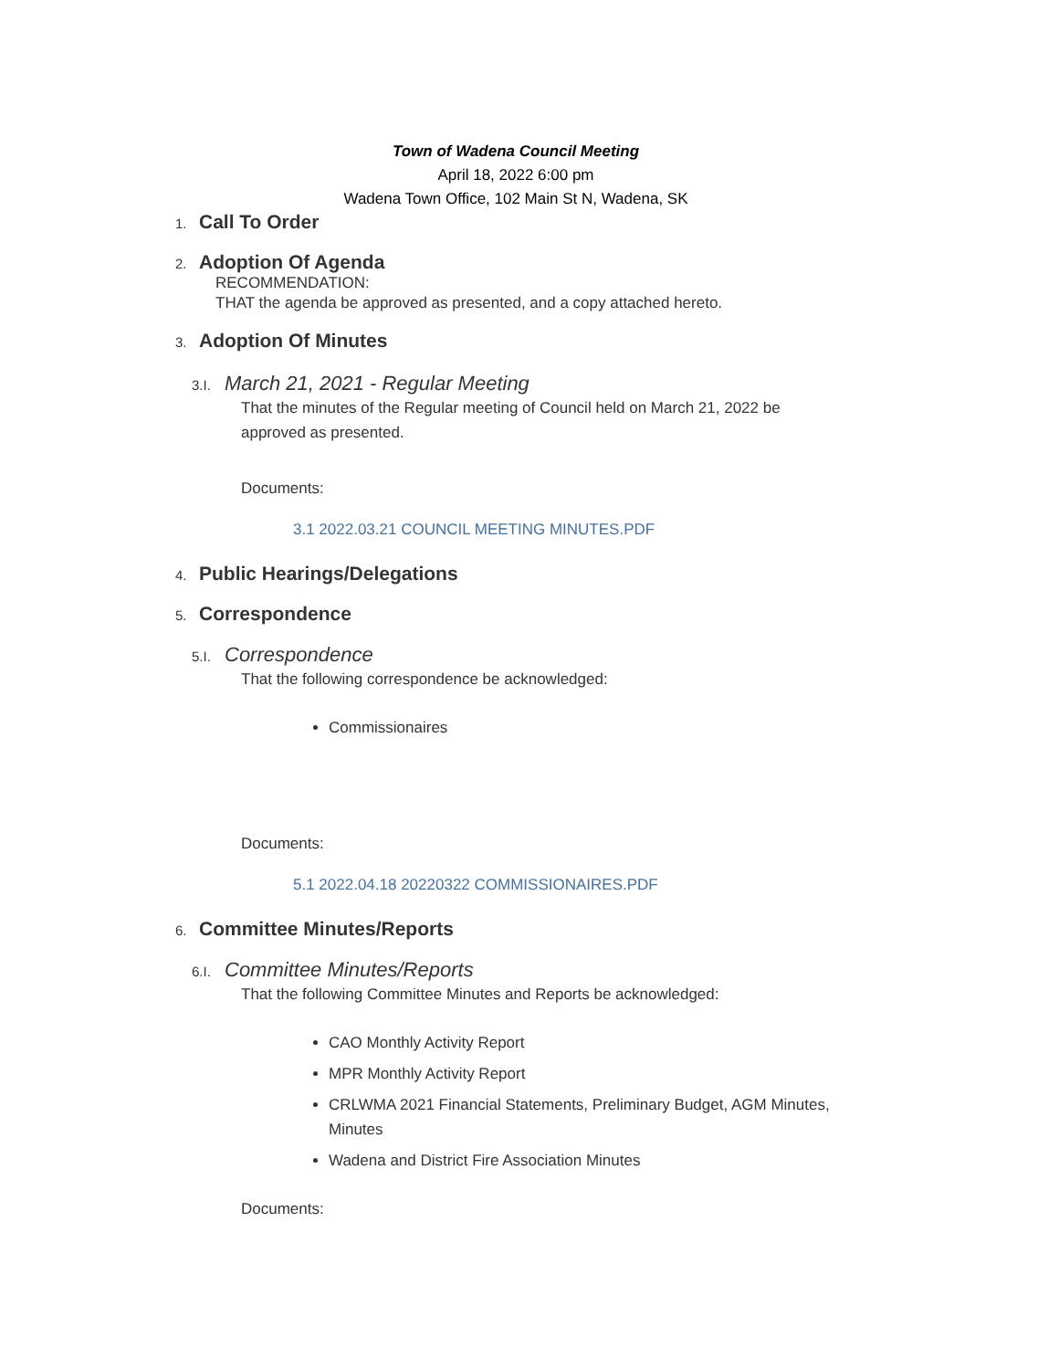Town of Wadena Council Meeting
April 18, 2022 6:00 pm
Wadena Town Office, 102 Main St N, Wadena, SK
1.
Call To Order
2.
Adoption Of Agenda
RECOMMENDATION:
THAT the agenda be approved as presented, and a copy attached hereto.
3.
Adoption Of Minutes
3.I.
March 21, 2021 - Regular Meeting
That the minutes of the Regular meeting of Council held on March 21, 2022 be approved as presented.
Documents:
3.1 2022.03.21 COUNCIL MEETING MINUTES.PDF
4.
Public Hearings/Delegations
5.
Correspondence
5.I.
Correspondence
That the following correspondence be acknowledged:
Commissionaires
Documents:
5.1 2022.04.18 20220322 COMMISSIONAIRES.PDF
6.
Committee Minutes/Reports
6.I.
Committee Minutes/Reports
That the following Committee Minutes and Reports be acknowledged:
CAO Monthly Activity Report
MPR Monthly Activity Report
CRLWMA 2021 Financial Statements, Preliminary Budget, AGM Minutes, Minutes
Wadena and District Fire Association Minutes
Documents: